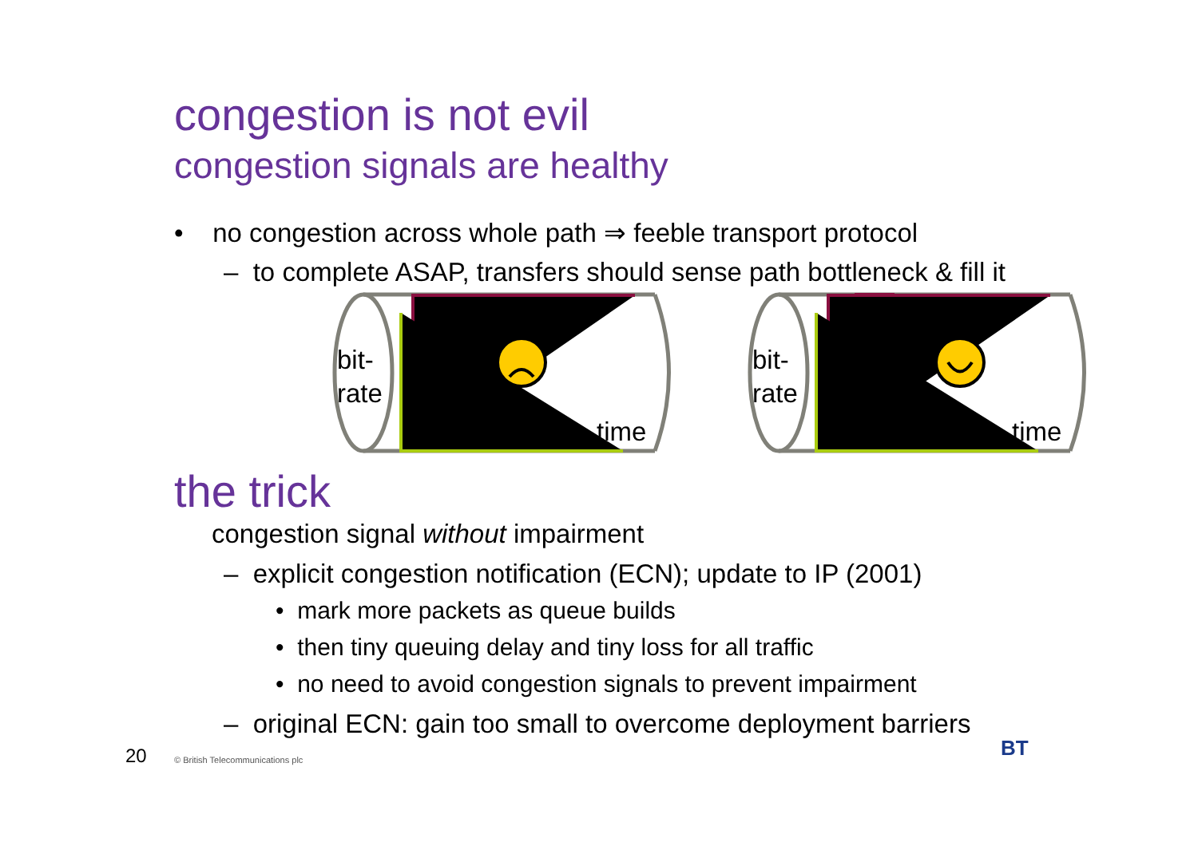congestion is not evil
congestion signals are healthy
• no congestion across whole path ⇒ feeble transport protocol
– to complete ASAP, transfers should sense path bottleneck & fill it
bit-
rate
bit-
rate
time
time
the trick
congestion signal without impairment
– explicit congestion notification (ECN); update to IP (2001)
• mark more packets as queue builds
• then tiny queuing delay and tiny loss for all traffic
• no need to avoid congestion signals to prevent impairment
– original ECN: gain too small to overcome deployment barriers
20 © British Telecommunications plc BT